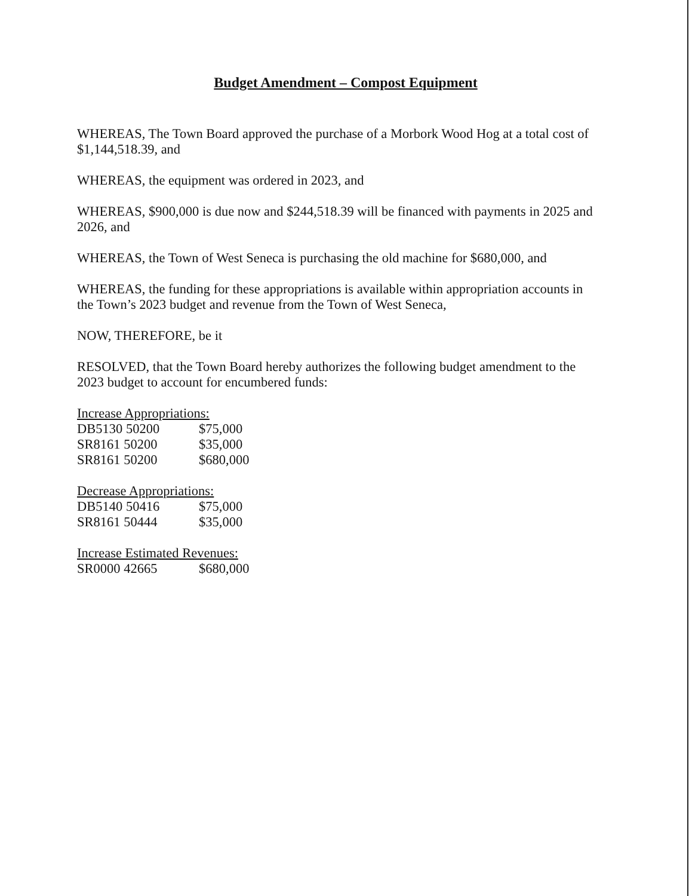Budget Amendment – Compost Equipment
WHEREAS, The Town Board approved the purchase of a Morbork Wood Hog at a total cost of $1,144,518.39, and
WHEREAS, the equipment was ordered in 2023, and
WHEREAS, $900,000 is due now and $244,518.39 will be financed with payments in 2025 and 2026, and
WHEREAS, the Town of West Seneca is purchasing the old machine for $680,000, and
WHEREAS, the funding for these appropriations is available within appropriation accounts in the Town’s 2023 budget and revenue from the Town of West Seneca,
NOW, THEREFORE, be it
RESOLVED, that the Town Board hereby authorizes the following budget amendment to the 2023 budget to account for encumbered funds:
Increase Appropriations:
| DB5130 50200 | $75,000 |
| SR8161 50200 | $35,000 |
| SR8161 50200 | $680,000 |
Decrease Appropriations:
| DB5140 50416 | $75,000 |
| SR8161 50444 | $35,000 |
Increase Estimated Revenues:
| SR0000 42665 | $680,000 |